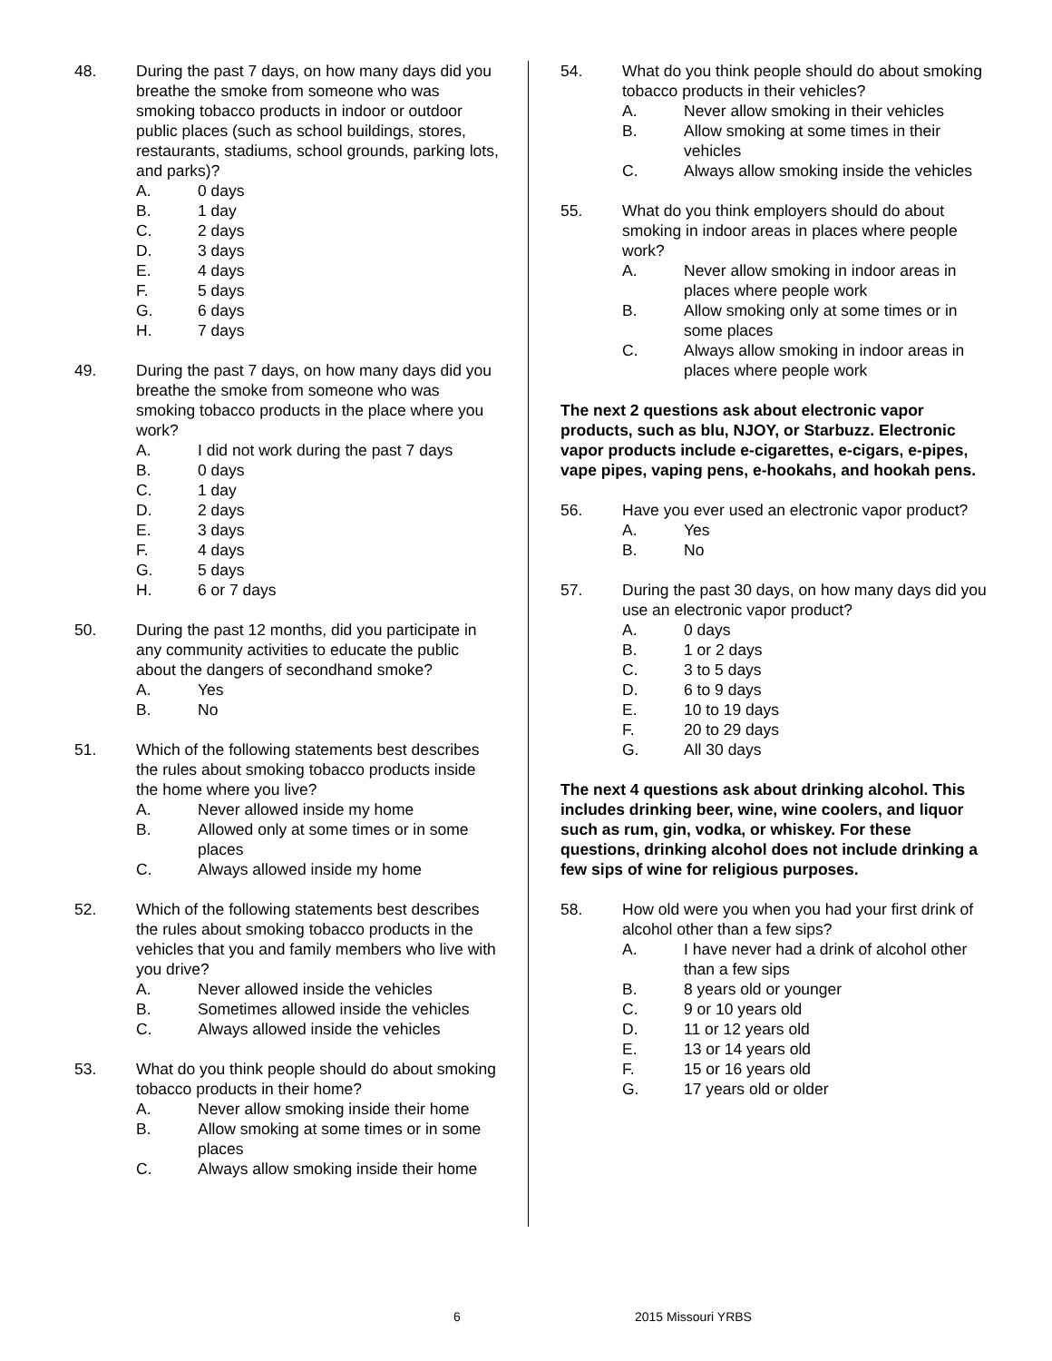48. During the past 7 days, on how many days did you breathe the smoke from someone who was smoking tobacco products in indoor or outdoor public places (such as school buildings, stores, restaurants, stadiums, school grounds, parking lots, and parks)?
A. 0 days
B. 1 day
C. 2 days
D. 3 days
E. 4 days
F. 5 days
G. 6 days
H. 7 days
49. During the past 7 days, on how many days did you breathe the smoke from someone who was smoking tobacco products in the place where you work?
A. I did not work during the past 7 days
B. 0 days
C. 1 day
D. 2 days
E. 3 days
F. 4 days
G. 5 days
H. 6 or 7 days
50. During the past 12 months, did you participate in any community activities to educate the public about the dangers of secondhand smoke?
A. Yes
B. No
51. Which of the following statements best describes the rules about smoking tobacco products inside the home where you live?
A. Never allowed inside my home
B. Allowed only at some times or in some places
C. Always allowed inside my home
52. Which of the following statements best describes the rules about smoking tobacco products in the vehicles that you and family members who live with you drive?
A. Never allowed inside the vehicles
B. Sometimes allowed inside the vehicles
C. Always allowed inside the vehicles
53. What do you think people should do about smoking tobacco products in their home?
A. Never allow smoking inside their home
B. Allow smoking at some times or in some places
C. Always allow smoking inside their home
54. What do you think people should do about smoking tobacco products in their vehicles?
A. Never allow smoking in their vehicles
B. Allow smoking at some times in their vehicles
C. Always allow smoking inside the vehicles
55. What do you think employers should do about smoking in indoor areas in places where people work?
A. Never allow smoking in indoor areas in places where people work
B. Allow smoking only at some times or in some places
C. Always allow smoking in indoor areas in places where people work
The next 2 questions ask about electronic vapor products, such as blu, NJOY, or Starbuzz. Electronic vapor products include e-cigarettes, e-cigars, e-pipes, vape pipes, vaping pens, e-hookahs, and hookah pens.
56. Have you ever used an electronic vapor product?
A. Yes
B. No
57. During the past 30 days, on how many days did you use an electronic vapor product?
A. 0 days
B. 1 or 2 days
C. 3 to 5 days
D. 6 to 9 days
E. 10 to 19 days
F. 20 to 29 days
G. All 30 days
The next 4 questions ask about drinking alcohol. This includes drinking beer, wine, wine coolers, and liquor such as rum, gin, vodka, or whiskey. For these questions, drinking alcohol does not include drinking a few sips of wine for religious purposes.
58. How old were you when you had your first drink of alcohol other than a few sips?
A. I have never had a drink of alcohol other than a few sips
B. 8 years old or younger
C. 9 or 10 years old
D. 11 or 12 years old
E. 13 or 14 years old
F. 15 or 16 years old
G. 17 years old or older
6 2015 Missouri YRBS